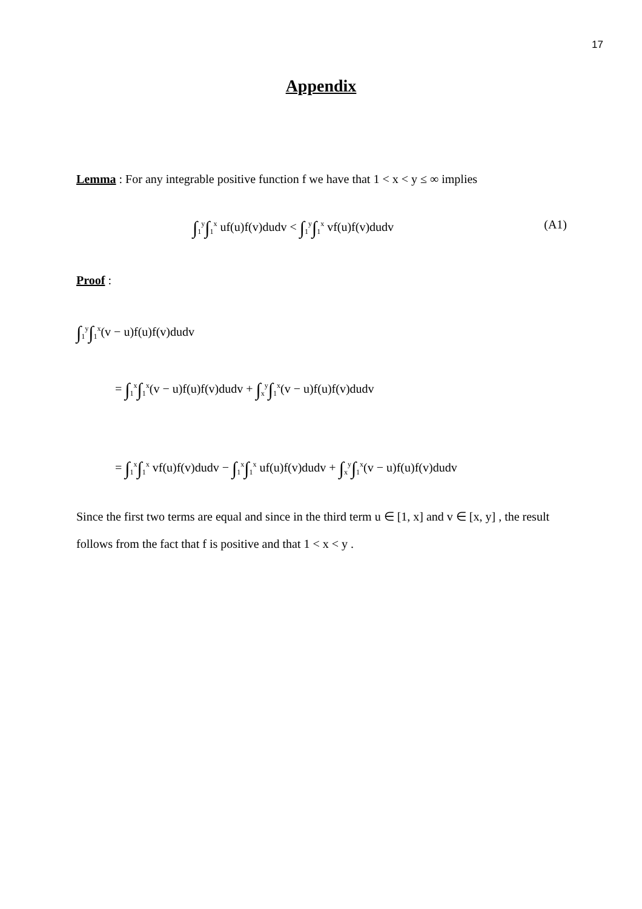17
Appendix
Lemma : For any integrable positive function f we have that 1 < x < y ≤ ∞ implies
∫<sub>1</sub><sup>y</sup>∫<sub>1</sub><sup>x</sup> uf(u)f(v)dudv < ∫<sub>1</sub><sup>y</sup>∫<sub>1</sub><sup>x</sup> vf(u)f(v)dudv (A1)
Proof :
∫<sub>1</sub><sup>y</sup>∫<sub>1</sub><sup>x</sup>(v − u)f(u)f(v)dudv
= ∫<sub>1</sub><sup>x</sup>∫<sub>1</sub><sup>x</sup>(v − u)f(u)f(v)dudv + ∫<sub>x</sub><sup>y</sup>∫<sub>1</sub><sup>x</sup>(v − u)f(u)f(v)dudv
= ∫<sub>1</sub><sup>x</sup>∫<sub>1</sub><sup>x</sup> vf(u)f(v)dudv − ∫<sub>1</sub><sup>x</sup>∫<sub>1</sub><sup>x</sup> uf(u)f(v)dudv + ∫<sub>x</sub><sup>y</sup>∫<sub>1</sub><sup>x</sup>(v − u)f(u)f(v)dudv
Since the first two terms are equal and since in the third term u ∈ [1, x] and v ∈ [x, y] , the result follows from the fact that f is positive and that 1 < x < y .